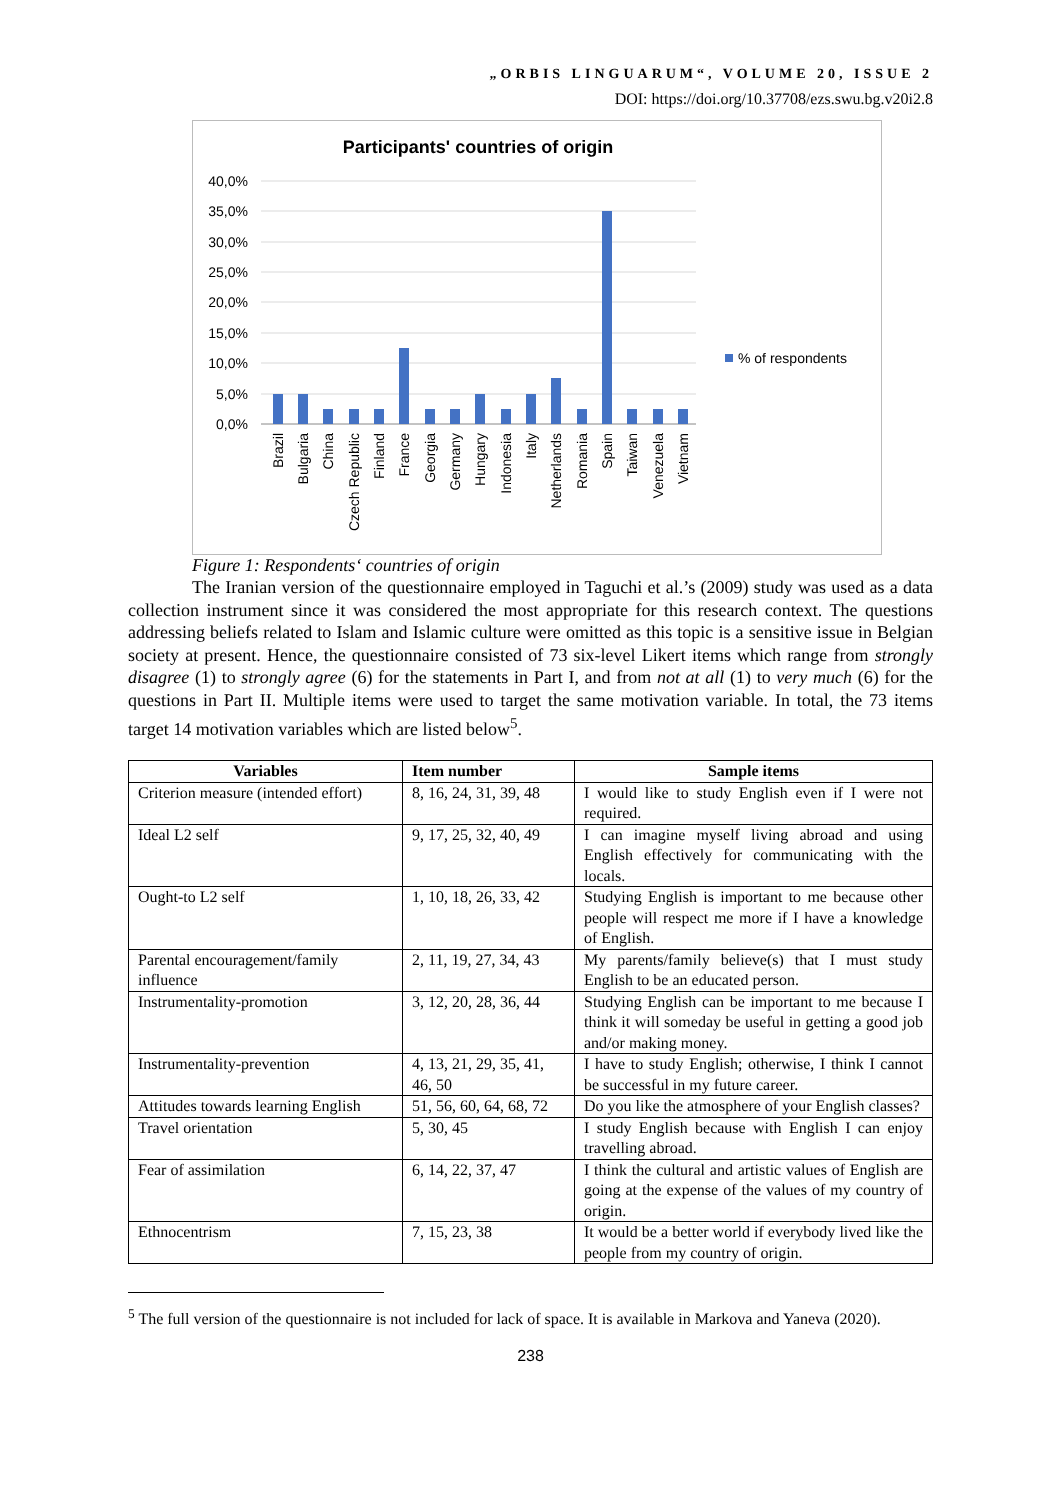„ORBIS LINGUARUM“, VOLUME 20, ISSUE 2
DOI: https://doi.org/10.37708/ezs.swu.bg.v20i2.8
Participants' countries of origin
40,0%
35,0%
30,0%
25,0%
20,0%
15,0%
10,0%
5,0%
0,0%
% of respondents
Brazil
Bulgaria
China
Czech Republic
Finland
France
Georgia
Germany
Hungary
Indonesia
Italy
Netherlands
Romania
Spain
Taiwan
Venezuela
Vietnam
Figure 1: Respondents‘ countries of origin
The Iranian version of the questionnaire employed in Taguchi et al.’s (2009) study was used as a data collection instrument since it was considered the most appropriate for this research context. The questions addressing beliefs related to Islam and Islamic culture were omitted as this topic is a sensitive issue in Belgian society at present. Hence, the questionnaire consisted of 73 six-level Likert items which range from strongly disagree (1) to strongly agree (6) for the statements in Part I, and from not at all (1) to very much (6) for the questions in Part II. Multiple items were used to target the same motivation variable. In total, the 73 items target 14 motivation variables which are listed below<sup>5</sup>.
| Variables | Item number | Sample items |
| --- | --- | --- |
| Criterion measure (intended effort) | 8, 16, 24, 31, 39, 48 | I would like to study English even if I were not required. |
| Ideal L2 self | 9, 17, 25, 32, 40, 49 | I can imagine myself living abroad and using English effectively for communicating with the locals. |
| Ought-to L2 self | 1, 10, 18, 26, 33, 42 | Studying English is important to me because other people will respect me more if I have a knowledge of English. |
| Parental encouragement/family influence | 2, 11, 19, 27, 34, 43 | My parents/family believe(s) that I must study English to be an educated person. |
| Instrumentality-promotion | 3, 12, 20, 28, 36, 44 | Studying English can be important to me because I think it will someday be useful in getting a good job and/or making money. |
| Instrumentality-prevention | 4, 13, 21, 29, 35, 41, 46, 50 | I have to study English; otherwise, I think I cannot be successful in my future career. |
| Attitudes towards learning English | 51, 56, 60, 64, 68, 72 | Do you like the atmosphere of your English classes? |
| Travel orientation | 5, 30, 45 | I study English because with English I can enjoy travelling abroad. |
| Fear of assimilation | 6, 14, 22, 37, 47 | I think the cultural and artistic values of English are going at the expense of the values of my country of origin. |
| Ethnocentrism | 7, 15, 23, 38 | It would be a better world if everybody lived like the people from my country of origin. |
<sup>5</sup> The full version of the questionnaire is not included for lack of space. It is available in Markova and Yaneva (2020).
238